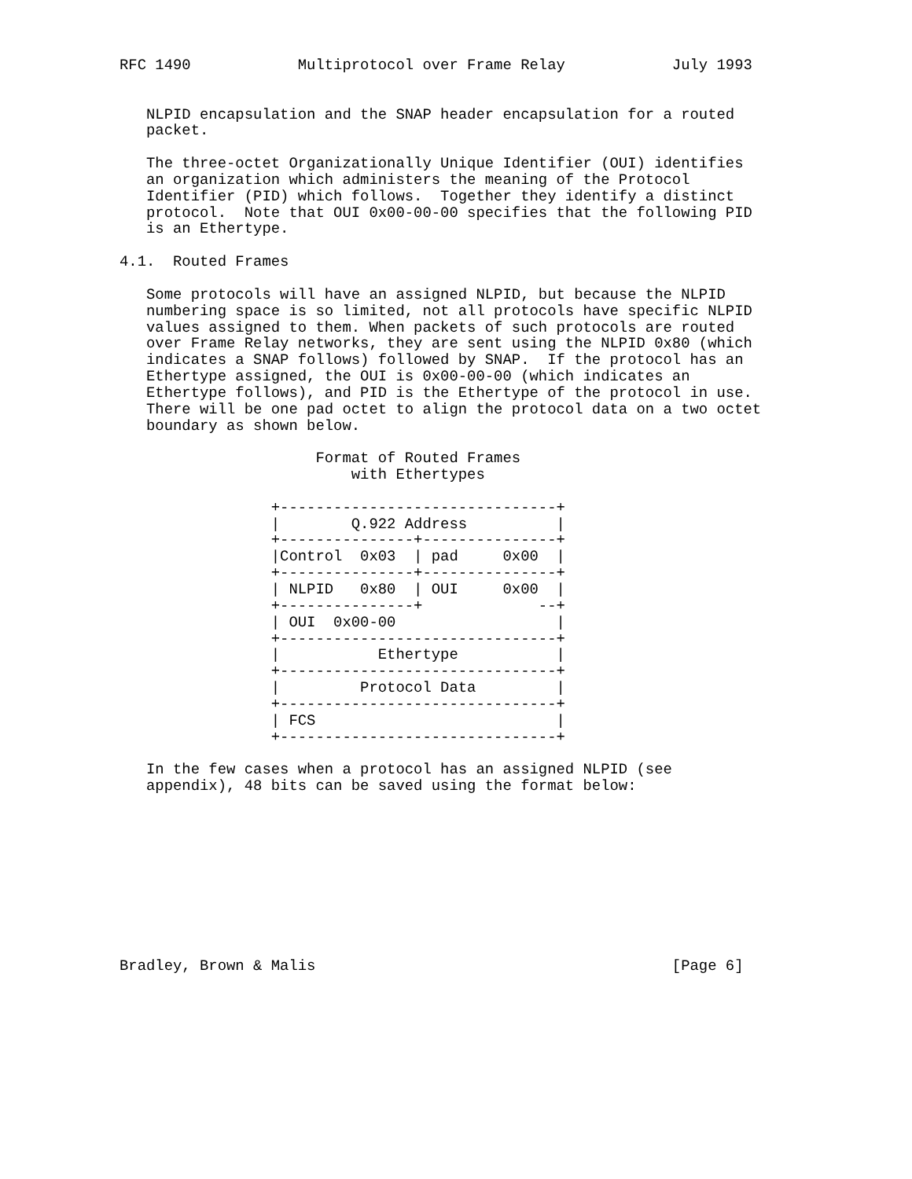RFC 1490            Multiprotocol over Frame Relay            July 1993


   NLPID encapsulation and the SNAP header encapsulation for a routed
   packet.

   The three-octet Organizationally Unique Identifier (OUI) identifies
   an organization which administers the meaning of the Protocol
   Identifier (PID) which follows.  Together they identify a distinct
   protocol.  Note that OUI 0x00-00-00 specifies that the following PID
   is an Ethertype.

4.1.  Routed Frames

   Some protocols will have an assigned NLPID, but because the NLPID
   numbering space is so limited, not all protocols have specific NLPID
   values assigned to them. When packets of such protocols are routed
   over Frame Relay networks, they are sent using the NLPID 0x80 (which
   indicates a SNAP follows) followed by SNAP.  If the protocol has an
   Ethertype assigned, the OUI is 0x00-00-00 (which indicates an
   Ethertype follows), and PID is the Ethertype of the protocol in use.
   There will be one pad octet to align the protocol data on a two octet
   boundary as shown below.

                      Format of Routed Frames
                          with Ethertypes

                 +-------------------------------+
                 |        Q.922 Address          |
                 +---------------+---------------+
                 |Control  0x03  | pad     0x00  |
                 +---------------+---------------+
                 | NLPID   0x80  | OUI     0x00  |
                 +---------------+             --+
                 | OUI  0x00-00                  |
                 +-------------------------------+
                 |           Ethertype           |
                 +-------------------------------+
                 |         Protocol Data         |
                 +-------------------------------+
                 | FCS                           |
                 +-------------------------------+

   In the few cases when a protocol has an assigned NLPID (see
   appendix), 48 bits can be saved using the format below:










Bradley, Brown & Malis                                        [Page 6]